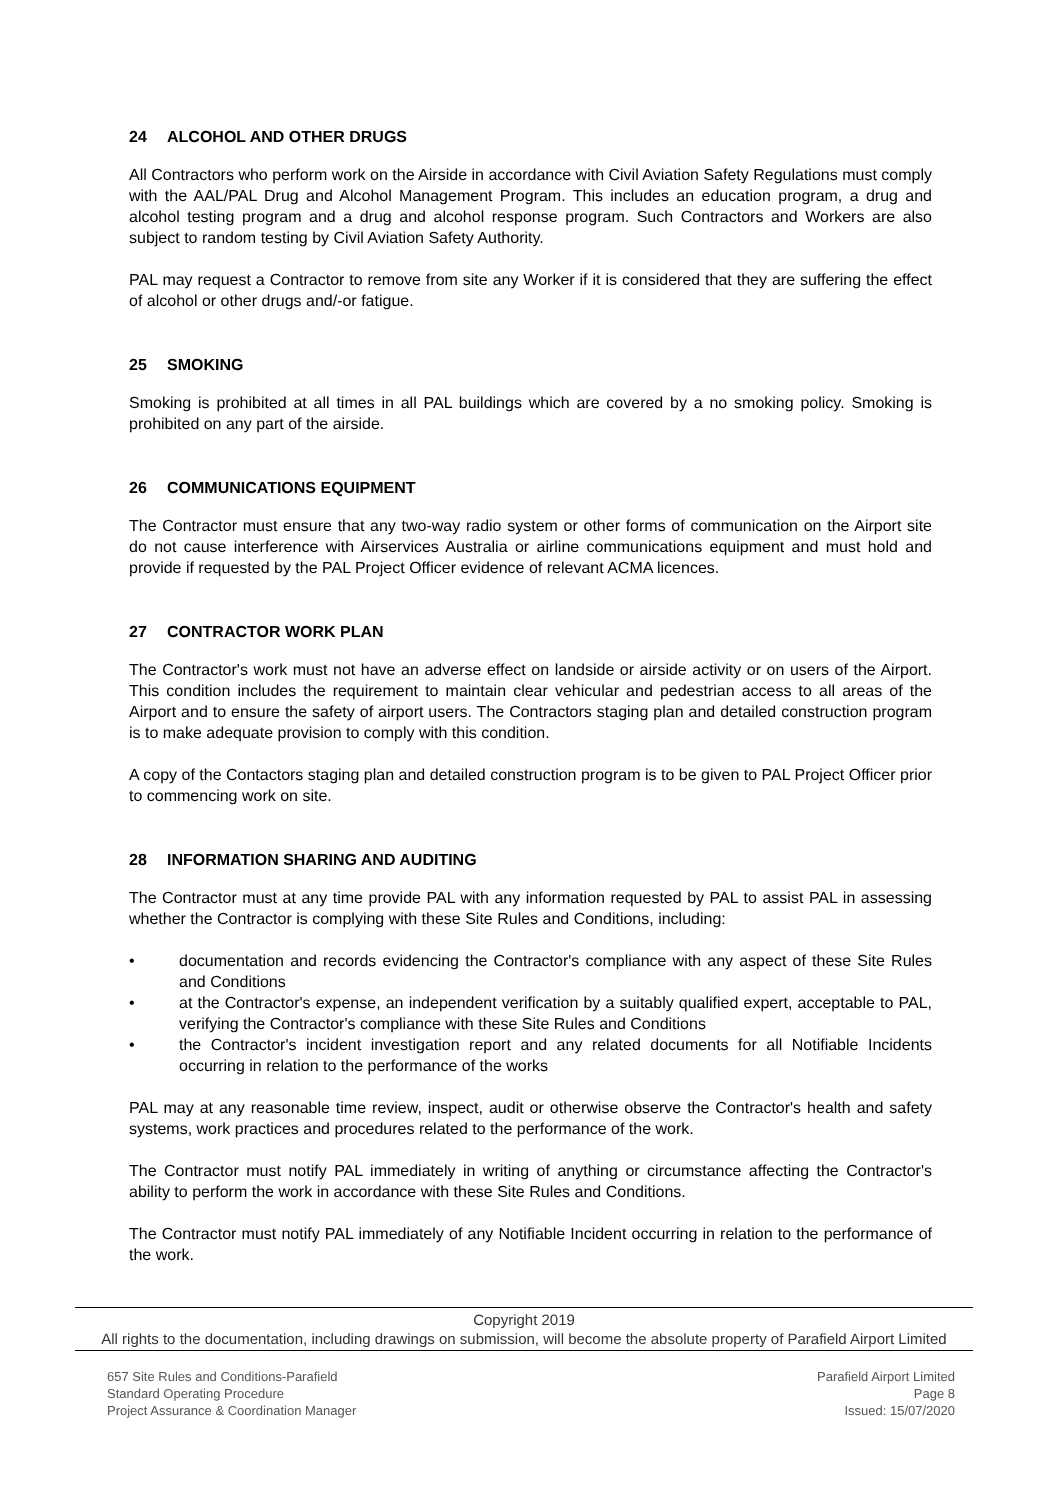24 ALCOHOL AND OTHER DRUGS
All Contractors who perform work on the Airside in accordance with Civil Aviation Safety Regulations must comply with the AAL/PAL Drug and Alcohol Management Program. This includes an education program, a drug and alcohol testing program and a drug and alcohol response program. Such Contractors and Workers are also subject to random testing by Civil Aviation Safety Authority.
PAL may request a Contractor to remove from site any Worker if it is considered that they are suffering the effect of alcohol or other drugs and/-or fatigue.
25 SMOKING
Smoking is prohibited at all times in all PAL buildings which are covered by a no smoking policy. Smoking is prohibited on any part of the airside.
26 COMMUNICATIONS EQUIPMENT
The Contractor must ensure that any two-way radio system or other forms of communication on the Airport site do not cause interference with Airservices Australia or airline communications equipment and must hold and provide if requested by the PAL Project Officer evidence of relevant ACMA licences.
27 CONTRACTOR WORK PLAN
The Contractor's work must not have an adverse effect on landside or airside activity or on users of the Airport. This condition includes the requirement to maintain clear vehicular and pedestrian access to all areas of the Airport and to ensure the safety of airport users. The Contractors staging plan and detailed construction program is to make adequate provision to comply with this condition.
A copy of the Contactors staging plan and detailed construction program is to be given to PAL Project Officer prior to commencing work on site.
28 INFORMATION SHARING AND AUDITING
The Contractor must at any time provide PAL with any information requested by PAL to assist PAL in assessing whether the Contractor is complying with these Site Rules and Conditions, including:
• documentation and records evidencing the Contractor's compliance with any aspect of these Site Rules and Conditions
• at the Contractor's expense, an independent verification by a suitably qualified expert, acceptable to PAL, verifying the Contractor's compliance with these Site Rules and Conditions
• the Contractor's incident investigation report and any related documents for all Notifiable Incidents occurring in relation to the performance of the works
PAL may at any reasonable time review, inspect, audit or otherwise observe the Contractor's health and safety systems, work practices and procedures related to the performance of the work.
The Contractor must notify PAL immediately in writing of anything or circumstance affecting the Contractor's ability to perform the work in accordance with these Site Rules and Conditions.
The Contractor must notify PAL immediately of any Notifiable Incident occurring in relation to the performance of the work.
Copyright 2019
All rights to the documentation, including drawings on submission, will become the absolute property of Parafield Airport Limited
657 Site Rules and Conditions-Parafield
Standard Operating Procedure
Project Assurance & Coordination Manager
Parafield Airport Limited
Page 8
Issued: 15/07/2020